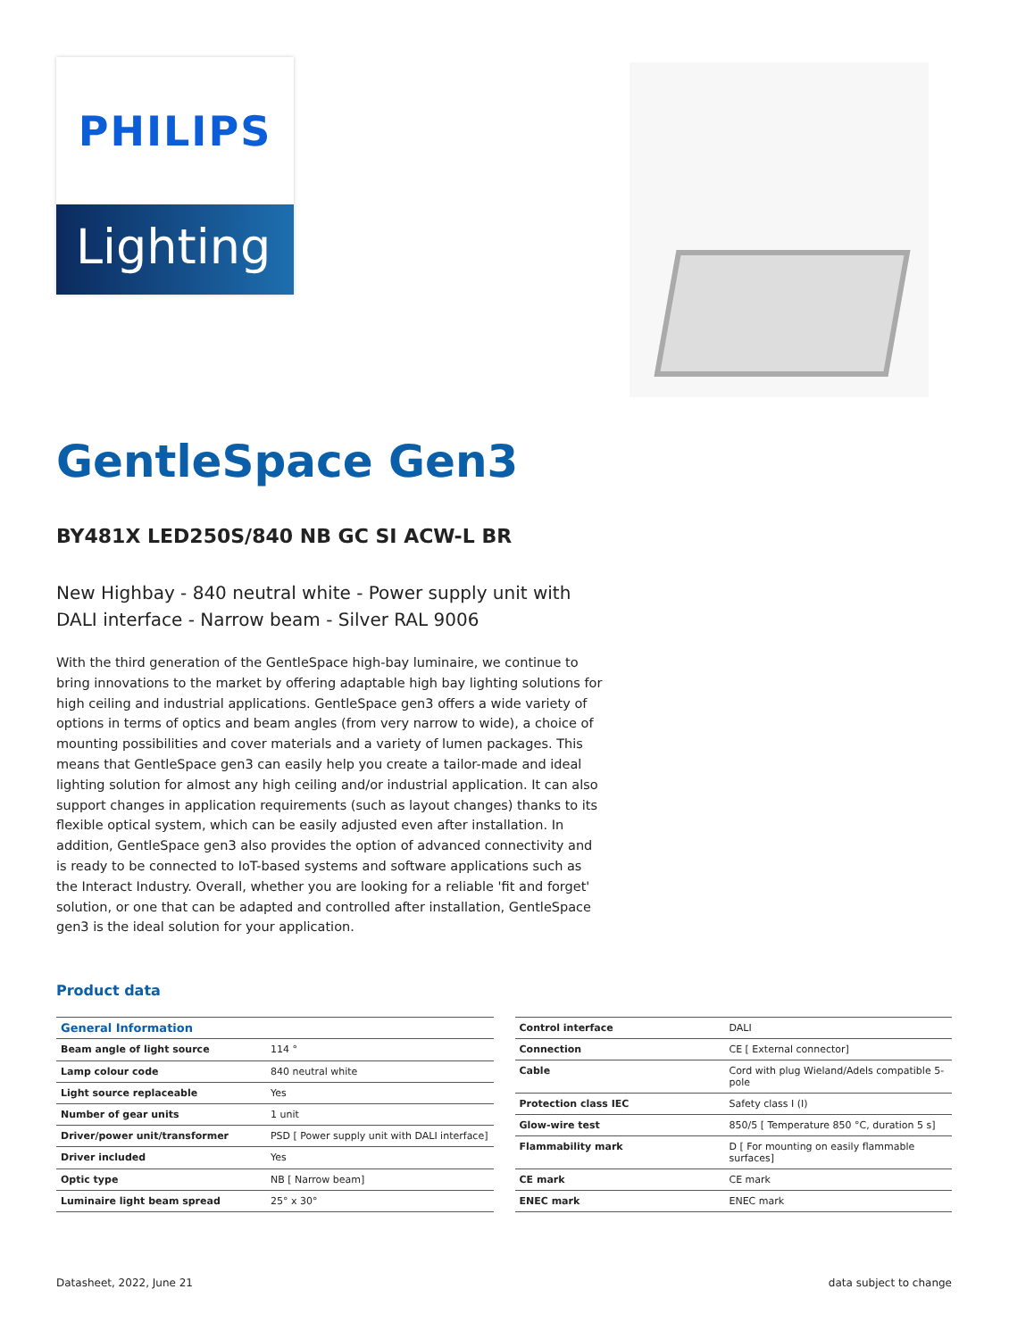PHILIPS
Lighting
GentleSpace Gen3
BY481X LED250S/840 NB GC SI ACW-L BR
New Highbay - 840 neutral white - Power supply unit with DALI interface - Narrow beam - Silver RAL 9006
With the third generation of the GentleSpace high-bay luminaire, we continue to bring innovations to the market by offering adaptable high bay lighting solutions for high ceiling and industrial applications. GentleSpace gen3 offers a wide variety of options in terms of optics and beam angles (from very narrow to wide), a choice of mounting possibilities and cover materials and a variety of lumen packages. This means that GentleSpace gen3 can easily help you create a tailor-made and ideal lighting solution for almost any high ceiling and/or industrial application. It can also support changes in application requirements (such as layout changes) thanks to its flexible optical system, which can be easily adjusted even after installation. In addition, GentleSpace gen3 also provides the option of advanced connectivity and is ready to be connected to IoT-based systems and software applications such as the Interact Industry. Overall, whether you are looking for a reliable 'fit and forget' solution, or one that can be adapted and controlled after installation, GentleSpace gen3 is the ideal solution for your application.
Product data
| General Information | |
| --- | --- |
| Beam angle of light source | 114 ° |
| Lamp colour code | 840 neutral white |
| Light source replaceable | Yes |
| Number of gear units | 1 unit |
| Driver/power unit/transformer | PSD [ Power supply unit with DALI interface] |
| Driver included | Yes |
| Optic type | NB [ Narrow beam] |
| Luminaire light beam spread | 25° x 30° |
| Control interface | DALI |
| Connection | CE [ External connector] |
| Cable | Cord with plug Wieland/Adels compatible 5-pole |
| Protection class IEC | Safety class I (I) |
| Glow-wire test | 850/5 [ Temperature 850 °C, duration 5 s] |
| Flammability mark | D [ For mounting on easily flammable surfaces] |
| CE mark | CE mark |
| ENEC mark | ENEC mark |
Datasheet, 2022, June 21 data subject to change